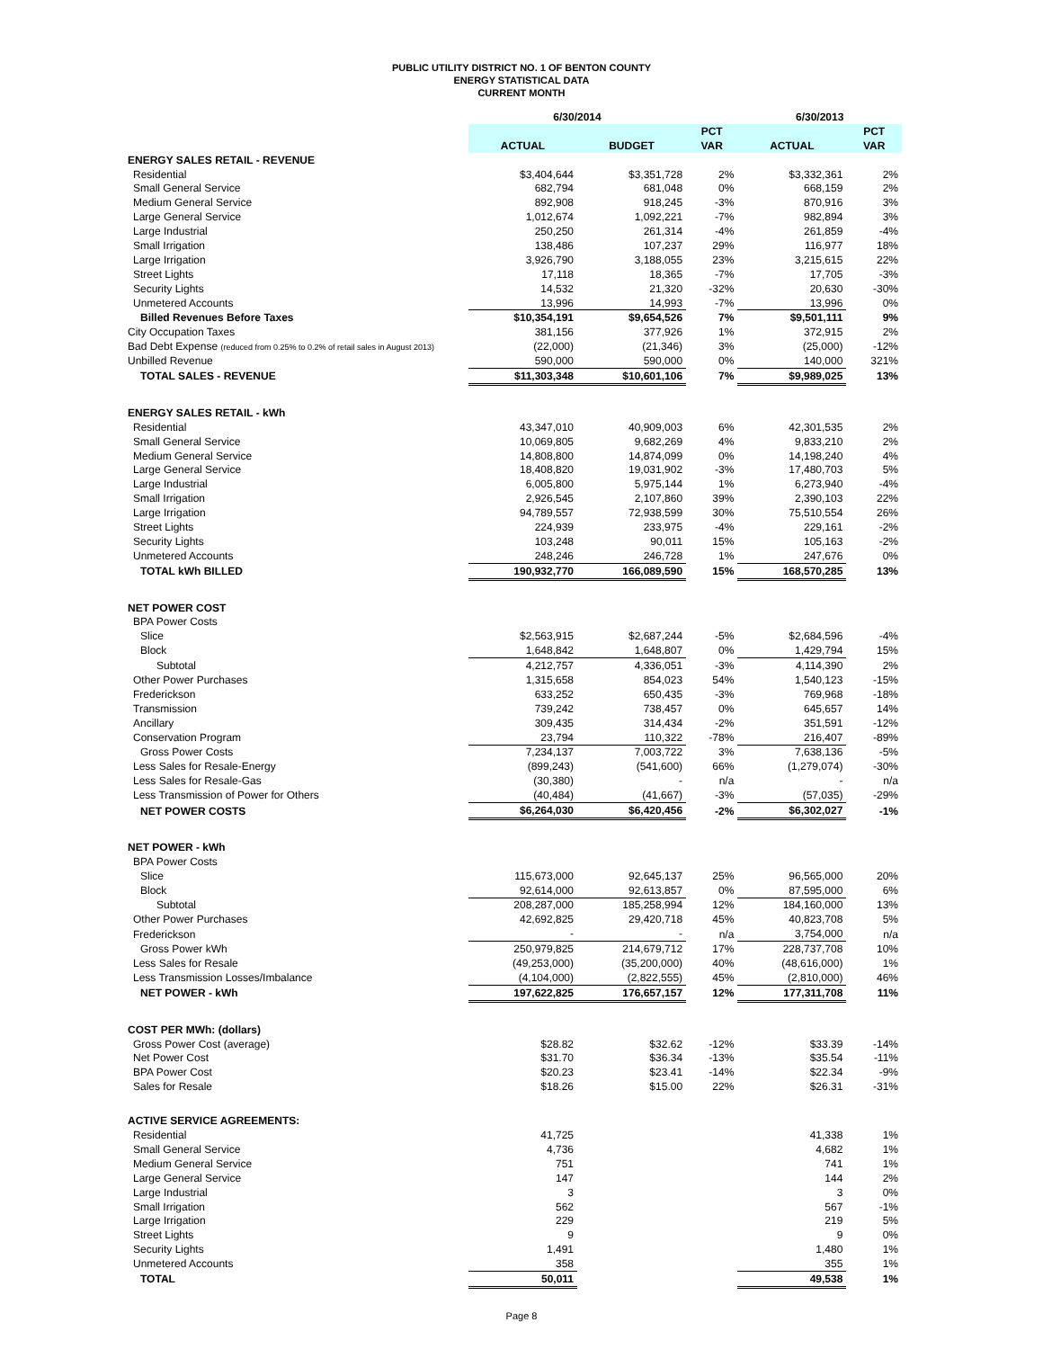PUBLIC UTILITY DISTRICT NO. 1 OF BENTON COUNTY
ENERGY STATISTICAL DATA
CURRENT MONTH
| | 6/30/2014 | | | 6/30/2013 | |
| --- | --- | --- | --- | --- | --- |
| | | | PCT | | PCT |
| | ACTUAL | BUDGET | VAR | ACTUAL | VAR |
| ENERGY SALES RETAIL - REVENUE | | | | | |
| Residential | $3,404,644 | $3,351,728 | 2% | $3,332,361 | 2% |
| Small General Service | 682,794 | 681,048 | 0% | 668,159 | 2% |
| Medium General Service | 892,908 | 918,245 | -3% | 870,916 | 3% |
| Large General Service | 1,012,674 | 1,092,221 | -7% | 982,894 | 3% |
| Large Industrial | 250,250 | 261,314 | -4% | 261,859 | -4% |
| Small Irrigation | 138,486 | 107,237 | 29% | 116,977 | 18% |
| Large Irrigation | 3,926,790 | 3,188,055 | 23% | 3,215,615 | 22% |
| Street Lights | 17,118 | 18,365 | -7% | 17,705 | -3% |
| Security Lights | 14,532 | 21,320 | -32% | 20,630 | -30% |
| Unmetered Accounts | 13,996 | 14,993 | -7% | 13,996 | 0% |
| Billed Revenues Before Taxes | $10,354,191 | $9,654,526 | 7% | $9,501,111 | 9% |
| City Occupation Taxes | 381,156 | 377,926 | 1% | 372,915 | 2% |
| Bad Debt Expense (reduced from 0.25% to 0.2% of retail sales in August 2013) | (22,000) | (21,346) | 3% | (25,000) | -12% |
| Unbilled Revenue | 590,000 | 590,000 | 0% | 140,000 | 321% |
| TOTAL SALES - REVENUE | $11,303,348 | $10,601,106 | 7% | $9,989,025 | 13% |
| ENERGY SALES RETAIL - kWh | | | | | |
| Residential | 43,347,010 | 40,909,003 | 6% | 42,301,535 | 2% |
| Small General Service | 10,069,805 | 9,682,269 | 4% | 9,833,210 | 2% |
| Medium General Service | 14,808,800 | 14,874,099 | 0% | 14,198,240 | 4% |
| Large General Service | 18,408,820 | 19,031,902 | -3% | 17,480,703 | 5% |
| Large Industrial | 6,005,800 | 5,975,144 | 1% | 6,273,940 | -4% |
| Small Irrigation | 2,926,545 | 2,107,860 | 39% | 2,390,103 | 22% |
| Large Irrigation | 94,789,557 | 72,938,599 | 30% | 75,510,554 | 26% |
| Street Lights | 224,939 | 233,975 | -4% | 229,161 | -2% |
| Security Lights | 103,248 | 90,011 | 15% | 105,163 | -2% |
| Unmetered Accounts | 248,246 | 246,728 | 1% | 247,676 | 0% |
| TOTAL kWh BILLED | 190,932,770 | 166,089,590 | 15% | 168,570,285 | 13% |
| NET POWER COST | | | | | |
| BPA Power Costs | | | | | |
| Slice | $2,563,915 | $2,687,244 | -5% | $2,684,596 | -4% |
| Block | 1,648,842 | 1,648,807 | 0% | 1,429,794 | 15% |
| Subtotal | 4,212,757 | 4,336,051 | -3% | 4,114,390 | 2% |
| Other Power Purchases | 1,315,658 | 854,023 | 54% | 1,540,123 | -15% |
| Frederickson | 633,252 | 650,435 | -3% | 769,968 | -18% |
| Transmission | 739,242 | 738,457 | 0% | 645,657 | 14% |
| Ancillary | 309,435 | 314,434 | -2% | 351,591 | -12% |
| Conservation Program | 23,794 | 110,322 | -78% | 216,407 | -89% |
| Gross Power Costs | 7,234,137 | 7,003,722 | 3% | 7,638,136 | -5% |
| Less Sales for Resale-Energy | (899,243) | (541,600) | 66% | (1,279,074) | -30% |
| Less Sales for Resale-Gas | (30,380) | - | n/a | - | n/a |
| Less Transmission of Power for Others | (40,484) | (41,667) | -3% | (57,035) | -29% |
| NET POWER COSTS | $6,264,030 | $6,420,456 | -2% | $6,302,027 | -1% |
| NET POWER - kWh | | | | | |
| BPA Power Costs | | | | | |
| Slice | 115,673,000 | 92,645,137 | 25% | 96,565,000 | 20% |
| Block | 92,614,000 | 92,613,857 | 0% | 87,595,000 | 6% |
| Subtotal | 208,287,000 | 185,258,994 | 12% | 184,160,000 | 13% |
| Other Power Purchases | 42,692,825 | 29,420,718 | 45% | 40,823,708 | 5% |
| Frederickson | - | - | n/a | 3,754,000 | n/a |
| Gross Power kWh | 250,979,825 | 214,679,712 | 17% | 228,737,708 | 10% |
| Less Sales for Resale | (49,253,000) | (35,200,000) | 40% | (48,616,000) | 1% |
| Less Transmission Losses/Imbalance | (4,104,000) | (2,822,555) | 45% | (2,810,000) | 46% |
| NET POWER - kWh | 197,622,825 | 176,657,157 | 12% | 177,311,708 | 11% |
| COST PER MWh: (dollars) | | | | | |
| Gross Power Cost (average) | $28.82 | $32.62 | -12% | $33.39 | -14% |
| Net Power Cost | $31.70 | $36.34 | -13% | $35.54 | -11% |
| BPA Power Cost | $20.23 | $23.41 | -14% | $22.34 | -9% |
| Sales for Resale | $18.26 | $15.00 | 22% | $26.31 | -31% |
| ACTIVE SERVICE AGREEMENTS: | | | | | |
| Residential | 41,725 | | | 41,338 | 1% |
| Small General Service | 4,736 | | | 4,682 | 1% |
| Medium General Service | 751 | | | 741 | 1% |
| Large General Service | 147 | | | 144 | 2% |
| Large Industrial | 3 | | | 3 | 0% |
| Small Irrigation | 562 | | | 567 | -1% |
| Large Irrigation | 229 | | | 219 | 5% |
| Street Lights | 9 | | | 9 | 0% |
| Security Lights | 1,491 | | | 1,480 | 1% |
| Unmetered Accounts | 358 | | | 355 | 1% |
| TOTAL | 50,011 | | | 49,538 | 1% |
Page 8